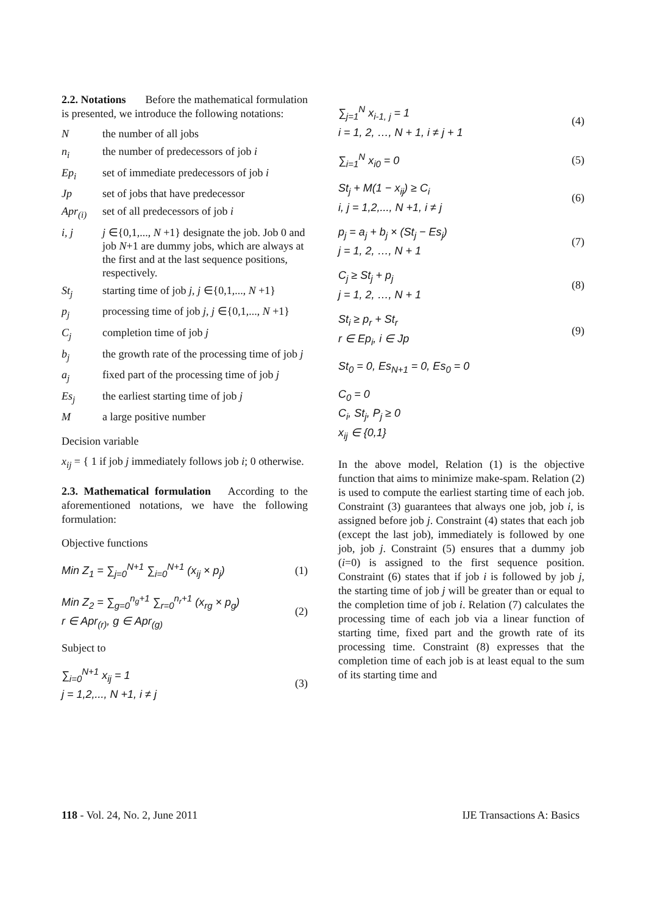2.2. Notations Before the mathematical formulation is presented, we introduce the following notations:
Nthe number of all jobs
n<sub>i</sub> the number of predecessors of job i
Ep<sub>i</sub> set of immediate predecessors of job i
Jp set of jobs that have predecessor
Apr<sub>(i)</sub> set of all predecessors of job i
i, j j ∈{0,1,..., N +1} designate the job. Job 0 and job N+1 are dummy jobs, which are always at the first and at the last sequence positions, respectively.
St<sub>j</sub> starting time of job j, j ∈{0,1,..., N +1}
p<sub>j</sub> processing time of job j, j ∈{0,1,..., N +1}
C<sub>j</sub> completion time of job j
b<sub>j</sub> the growth rate of the processing time of job j
a<sub>j</sub> fixed part of the processing time of job j
Es<sub>j</sub> the earliest starting time of job j
Ma large positive number
Decision variable
x<sub>ij</sub> = { 1 if job j immediately follows job i; 0 otherwise.
2.3. Mathematical formulation According to the aforementioned notations, we have the following formulation:
Objective functions
Min Z<sub>1</sub> = ∑<sub>j=0</sub><sup>N+1</sup> ∑<sub>i=0</sub><sup>N+1</sup> (x<sub>ij</sub> × p<sub>j</sub>) (1)
Min Z<sub>2</sub> = ∑<sub>g=0</sub><sup>n<sub>g</sub>+1</sup> ∑<sub>r=0</sub><sup>n<sub>r</sub>+1</sup> (x<sub>rg</sub> × p<sub>g</sub>)
r ∈ Apr<sub>(r)</sub>, g ∈ Apr<sub>(g)</sub> (2)
Subject to
∑<sub>i=0</sub><sup>N+1</sup> x<sub>ij</sub> = 1
j = 1,2,..., N +1, i ≠ j (3)
∑<sub>j=1</sub><sup>N</sup> x<sub>i-1, j</sub> = 1
i = 1, 2, …, N + 1, i ≠ j + 1 (4)
∑<sub>i=1</sub><sup>N</sup> x<sub>i0</sub> = 0 (5)
St<sub>j</sub> + M(1 − x<sub>ij</sub>) ≥ C<sub>i</sub>
i, j = 1,2,..., N +1, i ≠ j (6)
p<sub>j</sub> = a<sub>j</sub> + b<sub>j</sub> × (St<sub>j</sub> − Es<sub>j</sub>)
j = 1, 2, …, N + 1 (7)
C<sub>j</sub> ≥ St<sub>j</sub> + p<sub>j</sub>
j = 1, 2, …, N + 1 (8)
St<sub>i</sub> ≥ p<sub>r</sub> + St<sub>r</sub>
r ∈ Ep<sub>i</sub>, i ∈ Jp (9)
St<sub>0</sub> = 0, Es<sub>N+1</sub> = 0, Es<sub>0</sub> = 0
C<sub>0</sub> = 0
C<sub>i</sub>, St<sub>j</sub>, P<sub>j</sub> ≥ 0
x<sub>ij</sub> ∈ {0,1}
In the above model, Relation (1) is the objective function that aims to minimize make-spam. Relation (2) is used to compute the earliest starting time of each job. Constraint (3) guarantees that always one job, job i, is assigned before job j. Constraint (4) states that each job (except the last job), immediately is followed by one job, job j. Constraint (5) ensures that a dummy job (i=0) is assigned to the first sequence position. Constraint (6) states that if job i is followed by job j, the starting time of job j will be greater than or equal to the completion time of job i. Relation (7) calculates the processing time of each job via a linear function of starting time, fixed part and the growth rate of its processing time. Constraint (8) expresses that the completion time of each job is at least equal to the sum of its starting time and
118 - Vol. 24, No. 2, June 2011 IJE Transactions A: Basics